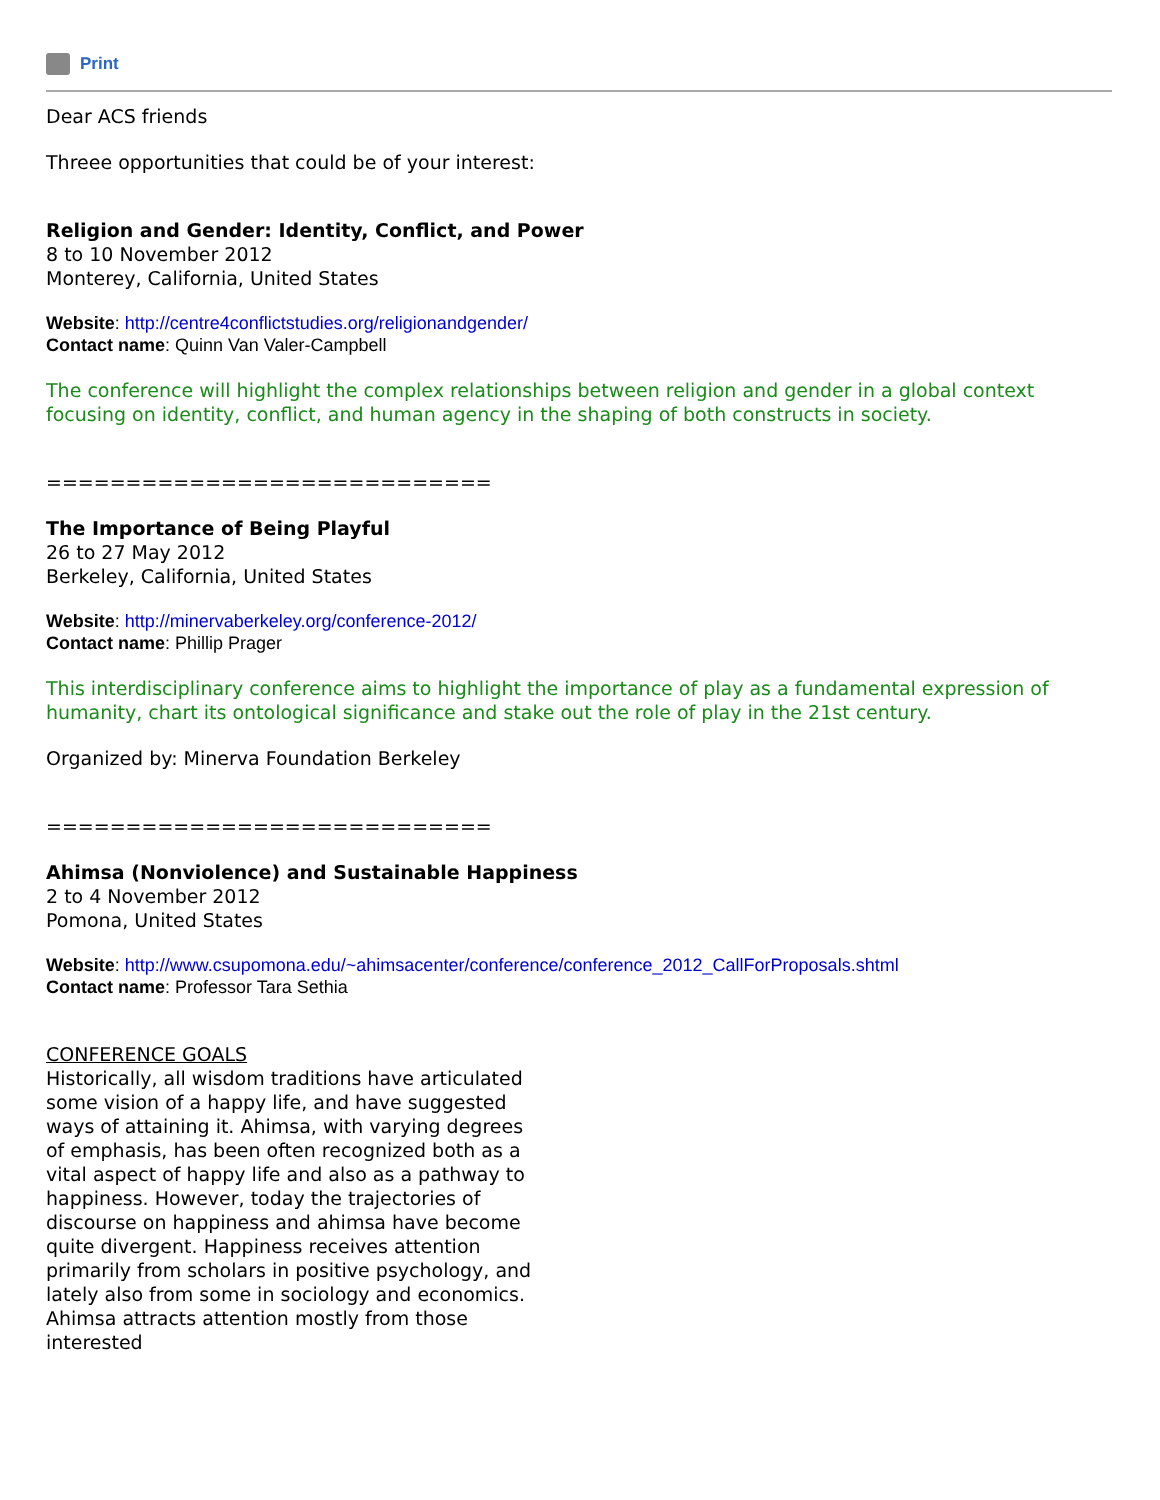Print
Dear ACS friends
Threee opportunities that could be of your interest:
Religion and Gender: Identity, Conflict, and Power
8 to 10 November 2012
Monterey, California, United States
Website: http://centre4conflictstudies.org/religionandgender/
Contact name: Quinn Van Valer-Campbell
The conference will highlight the complex relationships between religion and gender in a global context focusing on identity, conflict, and human agency in the shaping of both constructs in society.
============================
The Importance of Being Playful
26 to 27 May 2012
Berkeley, California, United States
Website: http://minervaberkeley.org/conference-2012/
Contact name: Phillip Prager
This interdisciplinary conference aims to highlight the importance of play as a fundamental expression of humanity, chart its ontological significance and stake out the role of play in the 21st century.
Organized by: Minerva Foundation Berkeley
============================
Ahimsa (Nonviolence) and Sustainable Happiness
2 to 4 November 2012
Pomona, United States
Website: http://www.csupomona.edu/~ahimsacenter/conference/conference_2012_CallForProposals.shtml
Contact name: Professor Tara Sethia
CONFERENCE GOALS
Historically, all wisdom traditions have articulated some vision of a happy life, and have suggested ways of attaining it. Ahimsa, with varying degrees of emphasis, has been often recognized both as a vital aspect of happy life and also as a pathway to happiness. However, today the trajectories of discourse on happiness and ahimsa have become quite divergent. Happiness receives attention primarily from scholars in positive psychology, and lately also from some in sociology and economics. Ahimsa attracts attention mostly from those interested